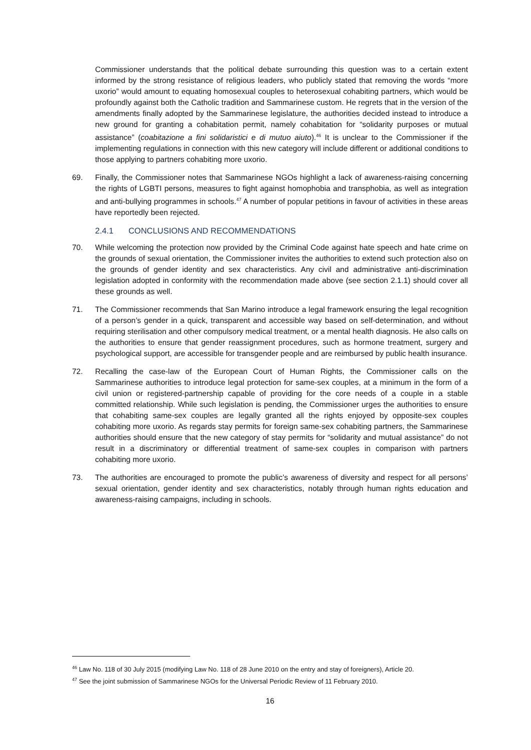Commissioner understands that the political debate surrounding this question was to a certain extent informed by the strong resistance of religious leaders, who publicly stated that removing the words “more uxorio” would amount to equating homosexual couples to heterosexual cohabiting partners, which would be profoundly against both the Catholic tradition and Sammarinese custom. He regrets that in the version of the amendments finally adopted by the Sammarinese legislature, the authorities decided instead to introduce a new ground for granting a cohabitation permit, namely cohabitation for “solidarity purposes or mutual assistance” (coabitazione a fini solidaristici e di mutuo aiuto).<sup>46</sup> It is unclear to the Commissioner if the implementing regulations in connection with this new category will include different or additional conditions to those applying to partners cohabiting more uxorio.
69. Finally, the Commissioner notes that Sammarinese NGOs highlight a lack of awareness-raising concerning the rights of LGBTI persons, measures to fight against homophobia and transphobia, as well as integration and anti-bullying programmes in schools.<sup>47</sup> A number of popular petitions in favour of activities in these areas have reportedly been rejected.
2.4.1 CONCLUSIONS AND RECOMMENDATIONS
70. While welcoming the protection now provided by the Criminal Code against hate speech and hate crime on the grounds of sexual orientation, the Commissioner invites the authorities to extend such protection also on the grounds of gender identity and sex characteristics. Any civil and administrative anti-discrimination legislation adopted in conformity with the recommendation made above (see section 2.1.1) should cover all these grounds as well.
71. The Commissioner recommends that San Marino introduce a legal framework ensuring the legal recognition of a person’s gender in a quick, transparent and accessible way based on self-determination, and without requiring sterilisation and other compulsory medical treatment, or a mental health diagnosis. He also calls on the authorities to ensure that gender reassignment procedures, such as hormone treatment, surgery and psychological support, are accessible for transgender people and are reimbursed by public health insurance.
72. Recalling the case-law of the European Court of Human Rights, the Commissioner calls on the Sammarinese authorities to introduce legal protection for same-sex couples, at a minimum in the form of a civil union or registered-partnership capable of providing for the core needs of a couple in a stable committed relationship. While such legislation is pending, the Commissioner urges the authorities to ensure that cohabiting same-sex couples are legally granted all the rights enjoyed by opposite-sex couples cohabiting more uxorio. As regards stay permits for foreign same-sex cohabiting partners, the Sammarinese authorities should ensure that the new category of stay permits for “solidarity and mutual assistance” do not result in a discriminatory or differential treatment of same-sex couples in comparison with partners cohabiting more uxorio.
73. The authorities are encouraged to promote the public’s awareness of diversity and respect for all persons’ sexual orientation, gender identity and sex characteristics, notably through human rights education and awareness-raising campaigns, including in schools.
<sup>46</sup> Law No. 118 of 30 July 2015 (modifying Law No. 118 of 28 June 2010 on the entry and stay of foreigners), Article 20.
<sup>47</sup> See the joint submission of Sammarinese NGOs for the Universal Periodic Review of 11 February 2010.
16